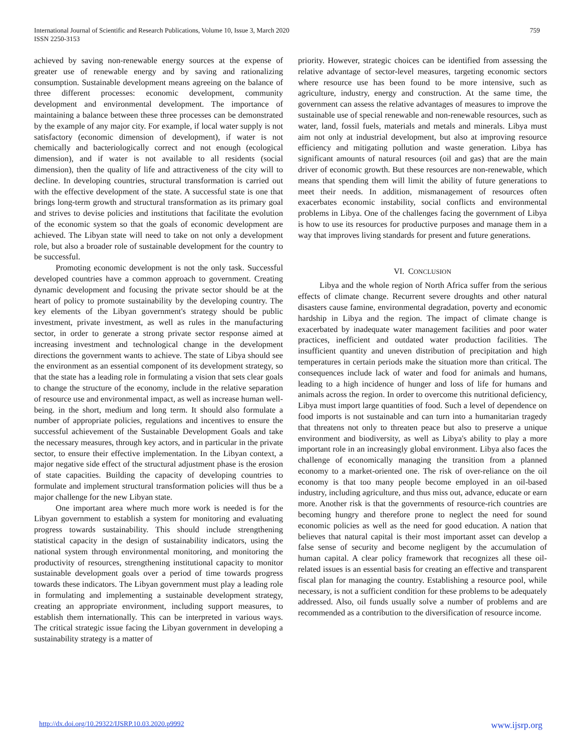International Journal of Scientific and Research Publications, Volume 10, Issue 3, March 2020
ISSN 2250-3153
759
achieved by saving non-renewable energy sources at the expense of greater use of renewable energy and by saving and rationalizing consumption. Sustainable development means agreeing on the balance of three different processes: economic development, community development and environmental development. The importance of maintaining a balance between these three processes can be demonstrated by the example of any major city. For example, if local water supply is not satisfactory (economic dimension of development), if water is not chemically and bacteriologically correct and not enough (ecological dimension), and if water is not available to all residents (social dimension), then the quality of life and attractiveness of the city will to decline. In developing countries, structural transformation is carried out with the effective development of the state. A successful state is one that brings long-term growth and structural transformation as its primary goal and strives to devise policies and institutions that facilitate the evolution of the economic system so that the goals of economic development are achieved. The Libyan state will need to take on not only a development role, but also a broader role of sustainable development for the country to be successful.
Promoting economic development is not the only task. Successful developed countries have a common approach to government. Creating dynamic development and focusing the private sector should be at the heart of policy to promote sustainability by the developing country. The key elements of the Libyan government's strategy should be public investment, private investment, as well as rules in the manufacturing sector, in order to generate a strong private sector response aimed at increasing investment and technological change in the development directions the government wants to achieve. The state of Libya should see the environment as an essential component of its development strategy, so that the state has a leading role in formulating a vision that sets clear goals to change the structure of the economy, include in the relative separation of resource use and environmental impact, as well as increase human well-being. in the short, medium and long term. It should also formulate a number of appropriate policies, regulations and incentives to ensure the successful achievement of the Sustainable Development Goals and take the necessary measures, through key actors, and in particular in the private sector, to ensure their effective implementation. In the Libyan context, a major negative side effect of the structural adjustment phase is the erosion of state capacities. Building the capacity of developing countries to formulate and implement structural transformation policies will thus be a major challenge for the new Libyan state.
One important area where much more work is needed is for the Libyan government to establish a system for monitoring and evaluating progress towards sustainability. This should include strengthening statistical capacity in the design of sustainability indicators, using the national system through environmental monitoring, and monitoring the productivity of resources, strengthening institutional capacity to monitor sustainable development goals over a period of time towards progress towards these indicators. The Libyan government must play a leading role in formulating and implementing a sustainable development strategy, creating an appropriate environment, including support measures, to establish them internationally. This can be interpreted in various ways. The critical strategic issue facing the Libyan government in developing a sustainability strategy is a matter of
priority. However, strategic choices can be identified from assessing the relative advantage of sector-level measures, targeting economic sectors where resource use has been found to be more intensive, such as agriculture, industry, energy and construction. At the same time, the government can assess the relative advantages of measures to improve the sustainable use of special renewable and non-renewable resources, such as water, land, fossil fuels, materials and metals and minerals. Libya must aim not only at industrial development, but also at improving resource efficiency and mitigating pollution and waste generation. Libya has significant amounts of natural resources (oil and gas) that are the main driver of economic growth. But these resources are non-renewable, which means that spending them will limit the ability of future generations to meet their needs. In addition, mismanagement of resources often exacerbates economic instability, social conflicts and environmental problems in Libya. One of the challenges facing the government of Libya is how to use its resources for productive purposes and manage them in a way that improves living standards for present and future generations.
VI. CONCLUSION
Libya and the whole region of North Africa suffer from the serious effects of climate change. Recurrent severe droughts and other natural disasters cause famine, environmental degradation, poverty and economic hardship in Libya and the region. The impact of climate change is exacerbated by inadequate water management facilities and poor water practices, inefficient and outdated water production facilities. The insufficient quantity and uneven distribution of precipitation and high temperatures in certain periods make the situation more than critical. The consequences include lack of water and food for animals and humans, leading to a high incidence of hunger and loss of life for humans and animals across the region. In order to overcome this nutritional deficiency, Libya must import large quantities of food. Such a level of dependence on food imports is not sustainable and can turn into a humanitarian tragedy that threatens not only to threaten peace but also to preserve a unique environment and biodiversity, as well as Libya's ability to play a more important role in an increasingly global environment. Libya also faces the challenge of economically managing the transition from a planned economy to a market-oriented one. The risk of over-reliance on the oil economy is that too many people become employed in an oil-based industry, including agriculture, and thus miss out, advance, educate or earn more. Another risk is that the governments of resource-rich countries are becoming hungry and therefore prone to neglect the need for sound economic policies as well as the need for good education. A nation that believes that natural capital is their most important asset can develop a false sense of security and become negligent by the accumulation of human capital. A clear policy framework that recognizes all these oil-related issues is an essential basis for creating an effective and transparent fiscal plan for managing the country. Establishing a resource pool, while necessary, is not a sufficient condition for these problems to be adequately addressed. Also, oil funds usually solve a number of problems and are recommended as a contribution to the diversification of resource income.
http://dx.doi.org/10.29322/IJSRP.10.03.2020.p9992 www.ijsrp.org